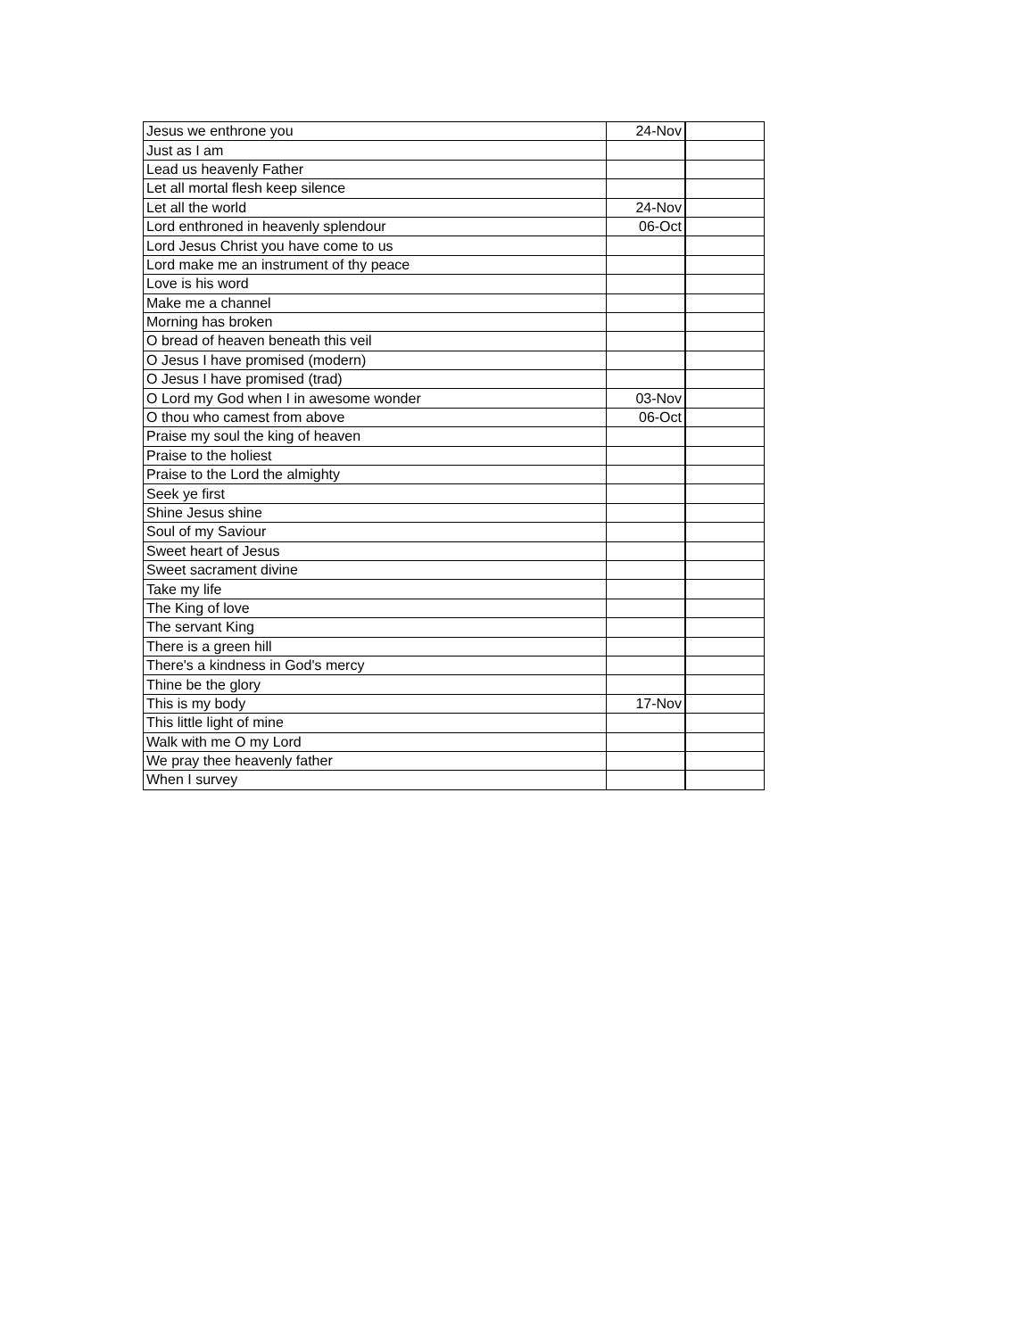| Jesus we enthrone you | 24-Nov | |
| Just as I am | | |
| Lead us heavenly Father | | |
| Let all mortal flesh keep silence | | |
| Let all the world | 24-Nov | |
| Lord enthroned in heavenly splendour | 06-Oct | |
| Lord Jesus Christ you have come to us | | |
| Lord make me an instrument of thy peace | | |
| Love is his word | | |
| Make me a channel | | |
| Morning has broken | | |
| O bread of heaven beneath this veil | | |
| O Jesus I have promised (modern) | | |
| O Jesus I have promised (trad) | | |
| O Lord my God when I in awesome wonder | 03-Nov | |
| O thou who camest from above | 06-Oct | |
| Praise my soul the king of heaven | | |
| Praise to the holiest | | |
| Praise to the Lord the almighty | | |
| Seek ye first | | |
| Shine Jesus shine | | |
| Soul of my Saviour | | |
| Sweet heart of Jesus | | |
| Sweet sacrament divine | | |
| Take my life | | |
| The King of love | | |
| The servant King | | |
| There is a green hill | | |
| There's a kindness in God's mercy | | |
| Thine be the glory | | |
| This is my body | 17-Nov | |
| This little light of mine | | |
| Walk with me O my Lord | | |
| We pray thee heavenly father | | |
| When I survey | | |